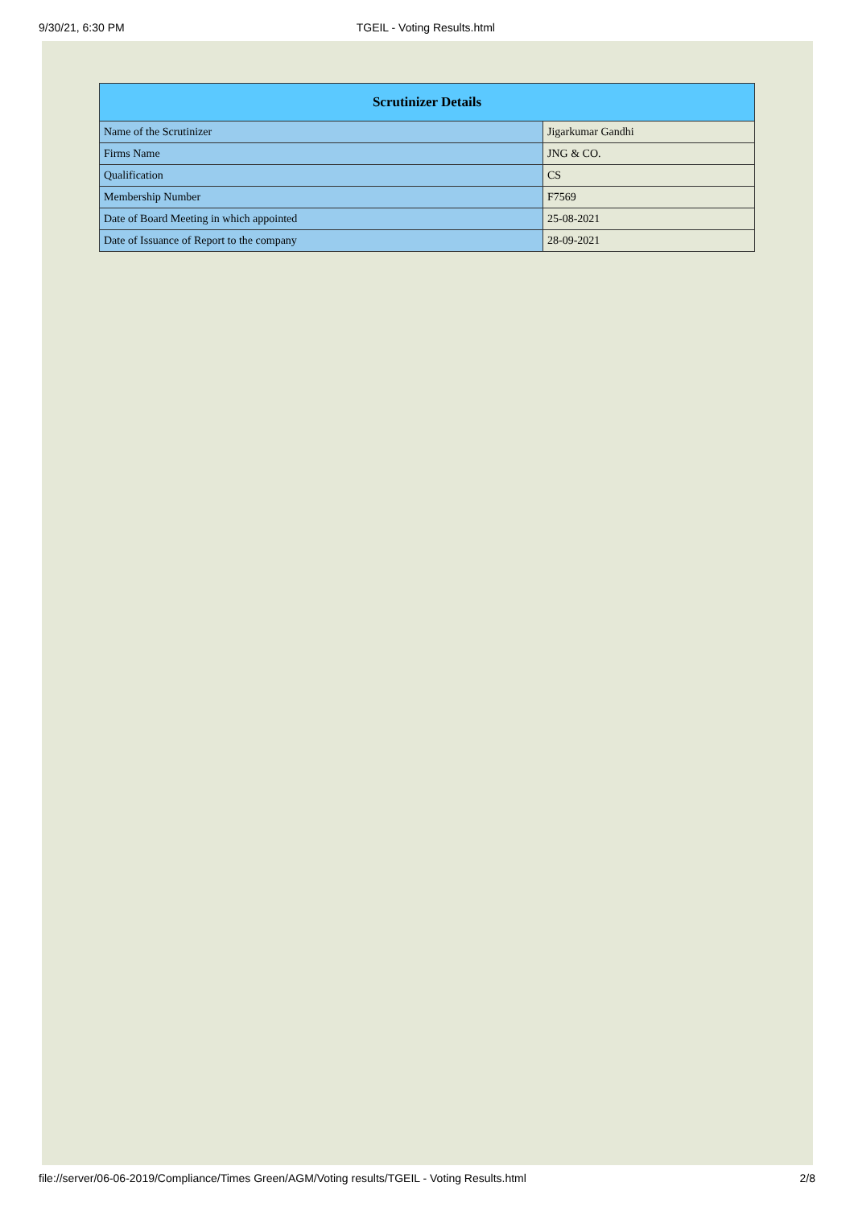9/30/21, 6:30 PM TGEIL - Voting Results.html
| Scrutinizer Details | |
| --- | --- |
| Name of the Scrutinizer | Jigarkumar Gandhi |
| Firms Name | JNG & CO. |
| Qualification | CS |
| Membership Number | F7569 |
| Date of Board Meeting in which appointed | 25-08-2021 |
| Date of Issuance of Report to the company | 28-09-2021 |
file://server/06-06-2019/Compliance/Times Green/AGM/Voting results/TGEIL - Voting Results.html 2/8